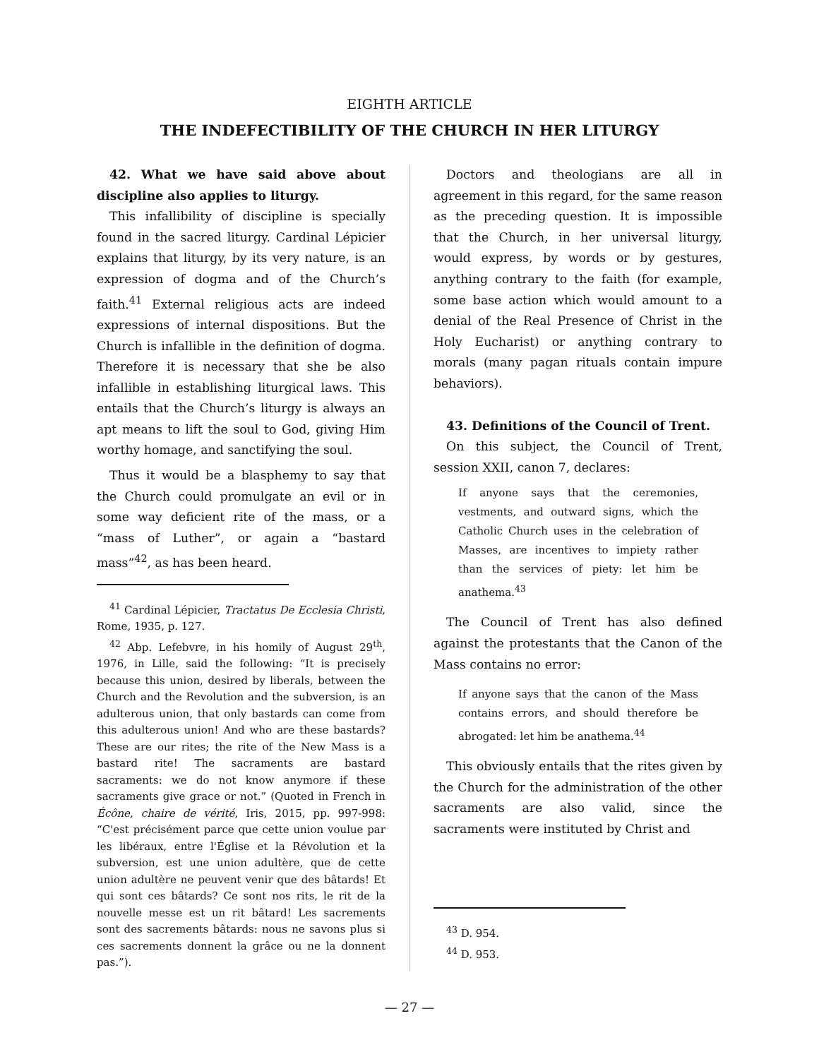EIGHTH ARTICLE
THE INDEFECTIBILITY OF THE CHURCH IN HER LITURGY
42. What we have said above about discipline also applies to liturgy.
This infallibility of discipline is specially found in the sacred liturgy. Cardinal Lépicier explains that liturgy, by its very nature, is an expression of dogma and of the Church’s faith.<sup>41</sup> External religious acts are indeed expressions of internal dispositions. But the Church is infallible in the definition of dogma. Therefore it is necessary that she be also infallible in establishing liturgical laws. This entails that the Church’s liturgy is always an apt means to lift the soul to God, giving Him worthy homage, and sanctifying the soul.
Thus it would be a blasphemy to say that the Church could promulgate an evil or in some way deficient rite of the mass, or a “mass of Luther”, or again a “bastard mass”<sup>42</sup>, as has been heard.
<sup>41</sup> Cardinal Lépicier, Tractatus De Ecclesia Christi, Rome, 1935, p. 127.
<sup>42</sup> Abp. Lefebvre, in his homily of August 29<sup>th</sup>, 1976, in Lille, said the following: “It is precisely because this union, desired by liberals, between the Church and the Revolution and the subversion, is an adulterous union, that only bastards can come from this adulterous union! And who are these bastards? These are our rites; the rite of the New Mass is a bastard rite! The sacraments are bastard sacraments: we do not know anymore if these sacraments give grace or not.” (Quoted in French in Écône, chaire de vérité, Iris, 2015, pp. 997-998: “C'est précisément parce que cette union voulue par les libéraux, entre l'Église et la Révolution et la subversion, est une union adultère, que de cette union adultère ne peuvent venir que des bâtards! Et qui sont ces bâtards? Ce sont nos rits, le rit de la nouvelle messe est un rit bâtard! Les sacrements sont des sacrements bâtards: nous ne savons plus si ces sacrements donnent la grâce ou ne la donnent pas.”).
Doctors and theologians are all in agreement in this regard, for the same reason as the preceding question. It is impossible that the Church, in her universal liturgy, would express, by words or by gestures, anything contrary to the faith (for example, some base action which would amount to a denial of the Real Presence of Christ in the Holy Eucharist) or anything contrary to morals (many pagan rituals contain impure behaviors).
43. Definitions of the Council of Trent.
On this subject, the Council of Trent, session XXII, canon 7, declares:
If anyone says that the ceremonies, vestments, and outward signs, which the Catholic Church uses in the celebration of Masses, are incentives to impiety rather than the services of piety: let him be anathema.<sup>43</sup>
The Council of Trent has also defined against the protestants that the Canon of the Mass contains no error:
If anyone says that the canon of the Mass contains errors, and should therefore be abrogated: let him be anathema.<sup>44</sup>
This obviously entails that the rites given by the Church for the administration of the other sacraments are also valid, since the sacraments were instituted by Christ and
<sup>43</sup> D. 954.
<sup>44</sup> D. 953.
— 27 —